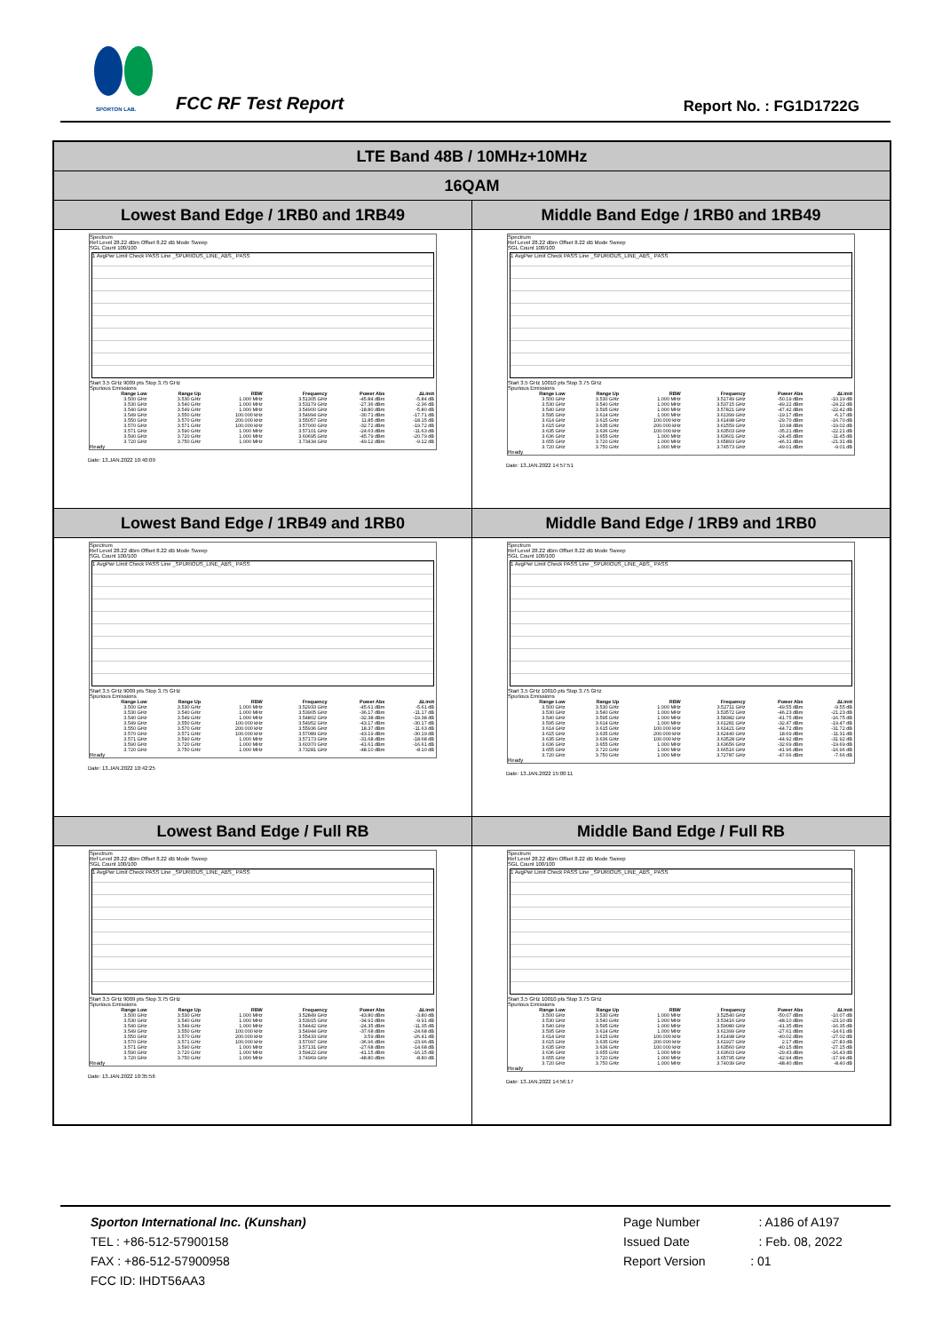SPORTON LAB. FCC RF Test Report Report No. : FG1D1722G
| LTE Band 48B / 10MHz+10MHz | |
| 16QAM | |
| Lowest Band Edge / 1RB0 and 1RB49 | Middle Band Edge / 1RB0 and 1RB49 |
| Spectrum Ref Level 28.22 dBm Offset 8.22 dB Mode Sweep SGL Count 100/100 1 AvgPwr Limit Check PASS Line _SPURIOUS_LINE_ABS_ PASS Start 3.5 GHz 9009 pts Stop 3.75 GHz Spurious Emissions / Range Low / Range Up / RBW / Frequency / Power Abs / ΔLimit / / --- / --- / --- / --- / --- / --- / / 3.500 GHz / 3.530 GHz / 1.000 MHz / 3.51305 GHz / -45.84 dBm / -5.84 dB / / 3.530 GHz / 3.540 GHz / 1.000 MHz / 3.53179 GHz / -27.36 dBm / -2.36 dB / / 3.540 GHz / 3.549 GHz / 1.000 MHz / 3.54900 GHz / -18.80 dBm / -5.80 dB / / 3.549 GHz / 3.550 GHz / 100.000 kHz / 3.54994 GHz / -30.71 dBm / -17.71 dB / / 3.550 GHz / 3.570 GHz / 200.000 kHz / 3.55057 GHz / 11.85 dBm / -18.15 dB / / 3.570 GHz / 3.571 GHz / 100.000 kHz / 3.57000 GHz / -32.72 dBm / -19.72 dB / / 3.571 GHz / 3.590 GHz / 1.000 MHz / 3.57101 GHz / -24.63 dBm / -11.63 dB / / 3.590 GHz / 3.720 GHz / 1.000 MHz / 3.60695 GHz / -45.79 dBm / -20.79 dB / / 3.720 GHz / 3.750 GHz / 1.000 MHz / 3.73434 GHz / -49.12 dBm / -9.12 dB / Ready Date: 13.JAN.2022 10:40:09 | Spectrum Ref Level 28.22 dBm Offset 8.22 dB Mode Sweep SGL Count 100/100 1 AvgPwr Limit Check PASS Line _SPURIOUS_LINE_ABS_ PASS Start 3.5 GHz 10010 pts Stop 3.75 GHz Spurious Emissions / Range Low / Range Up / RBW / Frequency / Power Abs / ΔLimit / / --- / --- / --- / --- / --- / --- / / 3.500 GHz / 3.530 GHz / 1.000 MHz / 3.51749 GHz / -50.19 dBm / -10.19 dB / / 3.530 GHz / 3.540 GHz / 1.000 MHz / 3.53715 GHz / -49.22 dBm / -24.22 dB / / 3.540 GHz / 3.595 GHz / 1.000 MHz / 3.57821 GHz / -47.42 dBm / -22.42 dB / / 3.595 GHz / 3.614 GHz / 1.000 MHz / 3.61399 GHz / -19.17 dBm / -6.17 dB / / 3.614 GHz / 3.615 GHz / 100.000 kHz / 3.61498 GHz / -29.70 dBm / -16.70 dB / / 3.615 GHz / 3.635 GHz / 200.000 kHz / 3.61559 GHz / 10.98 dBm / -19.02 dB / / 3.635 GHz / 3.636 GHz / 100.000 kHz / 3.63503 GHz / -35.21 dBm / -22.21 dB / / 3.636 GHz / 3.655 GHz / 1.000 MHz / 3.63601 GHz / -24.45 dBm / -11.45 dB / / 3.655 GHz / 3.720 GHz / 1.000 MHz / 3.65893 GHz / -46.31 dBm / -21.31 dB / / 3.720 GHz / 3.750 GHz / 1.000 MHz / 3.74573 GHz / -49.01 dBm / -9.01 dB / Ready Date: 13.JAN.2022 14:57:51 |
| Lowest Band Edge / 1RB49 and 1RB0 | Middle Band Edge / 1RB9 and 1RB0 |
| Spectrum Ref Level 28.22 dBm Offset 8.22 dB Mode Sweep SGL Count 100/100 1 AvgPwr Limit Check PASS Line _SPURIOUS_LINE_ABS_ PASS Start 3.5 GHz 9009 pts Stop 3.75 GHz Spurious Emissions / Range Low / Range Up / RBW / Frequency / Power Abs / ΔLimit / / --- / --- / --- / --- / --- / --- / / 3.500 GHz / 3.530 GHz / 1.000 MHz / 3.52933 GHz / -45.61 dBm / -5.61 dB / / 3.530 GHz / 3.540 GHz / 1.000 MHz / 3.53905 GHz / -36.17 dBm / -11.17 dB / / 3.540 GHz / 3.549 GHz / 1.000 MHz / 3.54802 GHz / -32.38 dBm / -19.38 dB / / 3.549 GHz / 3.550 GHz / 100.000 kHz / 3.54952 GHz / -43.17 dBm / -30.17 dB / / 3.550 GHz / 3.570 GHz / 200.000 kHz / 3.55936 GHz / 18.37 dBm / -11.63 dB / / 3.570 GHz / 3.571 GHz / 100.000 kHz / 3.57089 GHz / -43.19 dBm / -30.19 dB / / 3.571 GHz / 3.590 GHz / 1.000 MHz / 3.57173 GHz / -31.68 dBm / -18.68 dB / / 3.590 GHz / 3.720 GHz / 1.000 MHz / 3.60370 GHz / -41.61 dBm / -16.61 dB / / 3.720 GHz / 3.750 GHz / 1.000 MHz / 3.73281 GHz / -48.10 dBm / -8.10 dB / Ready Date: 13.JAN.2022 10:42:25 | Spectrum Ref Level 28.22 dBm Offset 8.22 dB Mode Sweep SGL Count 100/100 1 AvgPwr Limit Check PASS Line _SPURIOUS_LINE_ABS_ PASS Start 3.5 GHz 10010 pts Stop 3.75 GHz Spurious Emissions / Range Low / Range Up / RBW / Frequency / Power Abs / ΔLimit / / --- / --- / --- / --- / --- / --- / / 3.500 GHz / 3.530 GHz / 1.000 MHz / 3.52711 GHz / -49.55 dBm / -9.55 dB / / 3.530 GHz / 3.540 GHz / 1.000 MHz / 3.53572 GHz / -46.23 dBm / -21.23 dB / / 3.540 GHz / 3.595 GHz / 1.000 MHz / 3.58382 GHz / -41.75 dBm / -16.75 dB / / 3.595 GHz / 3.614 GHz / 1.000 MHz / 3.61281 GHz / -32.47 dBm / -19.47 dB / / 3.614 GHz / 3.615 GHz / 100.000 kHz / 3.61421 GHz / -44.72 dBm / -31.72 dB / / 3.615 GHz / 3.635 GHz / 200.000 kHz / 3.62440 GHz / 18.69 dBm / -11.31 dB / / 3.635 GHz / 3.636 GHz / 100.000 kHz / 3.63528 GHz / -44.92 dBm / -31.92 dB / / 3.636 GHz / 3.655 GHz / 1.000 MHz / 3.63656 GHz / -32.69 dBm / -19.69 dB / / 3.655 GHz / 3.720 GHz / 1.000 MHz / 3.66516 GHz / -41.96 dBm / -16.96 dB / / 3.720 GHz / 3.750 GHz / 1.000 MHz / 3.72787 GHz / -47.66 dBm / -7.66 dB / Ready Date: 13.JAN.2022 15:00:11 |
| Lowest Band Edge / Full RB | Middle Band Edge / Full RB |
| Spectrum Ref Level 28.22 dBm Offset 8.22 dB Mode Sweep SGL Count 100/100 1 AvgPwr Limit Check PASS Line _SPURIOUS_LINE_ABS_ PASS Start 3.5 GHz 9009 pts Stop 3.75 GHz Spurious Emissions / Range Low / Range Up / RBW / Frequency / Power Abs / ΔLimit / / --- / --- / --- / --- / --- / --- / / 3.500 GHz / 3.530 GHz / 1.000 MHz / 3.52849 GHz / -43.80 dBm / -3.80 dB / / 3.530 GHz / 3.540 GHz / 1.000 MHz / 3.53915 GHz / -34.91 dBm / -9.91 dB / / 3.540 GHz / 3.549 GHz / 1.000 MHz / 3.54442 GHz / -24.35 dBm / -11.35 dB / / 3.549 GHz / 3.550 GHz / 100.000 kHz / 3.54944 GHz / -37.68 dBm / -24.68 dB / / 3.550 GHz / 3.570 GHz / 200.000 kHz / 3.55433 GHz / 3.59 dBm / -26.41 dB / / 3.570 GHz / 3.571 GHz / 100.000 kHz / 3.57097 GHz / -36.96 dBm / -23.96 dB / / 3.571 GHz / 3.590 GHz / 1.000 MHz / 3.57131 GHz / -27.68 dBm / -14.68 dB / / 3.590 GHz / 3.720 GHz / 1.000 MHz / 3.59422 GHz / -41.15 dBm / -16.15 dB / / 3.720 GHz / 3.750 GHz / 1.000 MHz / 3.74969 GHz / -48.80 dBm / -8.80 dB / Ready Date: 13.JAN.2022 10:35:56 | Spectrum Ref Level 28.22 dBm Offset 8.22 dB Mode Sweep SGL Count 100/100 1 AvgPwr Limit Check PASS Line _SPURIOUS_LINE_ABS_ PASS Start 3.5 GHz 10010 pts Stop 3.75 GHz Spurious Emissions / Range Low / Range Up / RBW / Frequency / Power Abs / ΔLimit / / --- / --- / --- / --- / --- / --- / / 3.500 GHz / 3.530 GHz / 1.000 MHz / 3.52540 GHz / -50.07 dBm / -10.07 dB / / 3.530 GHz / 3.540 GHz / 1.000 MHz / 3.53416 GHz / -48.10 dBm / -23.10 dB / / 3.540 GHz / 3.595 GHz / 1.000 MHz / 3.59080 GHz / -41.35 dBm / -16.35 dB / / 3.595 GHz / 3.614 GHz / 1.000 MHz / 3.61399 GHz / -27.61 dBm / -14.61 dB / / 3.614 GHz / 3.615 GHz / 100.000 kHz / 3.61498 GHz / -40.02 dBm / -27.02 dB / / 3.615 GHz / 3.635 GHz / 200.000 kHz / 3.61927 GHz / 2.17 dBm / -27.83 dB / / 3.635 GHz / 3.636 GHz / 100.000 kHz / 3.63560 GHz / -40.15 dBm / -27.15 dB / / 3.636 GHz / 3.655 GHz / 1.000 MHz / 3.63603 GHz / -29.43 dBm / -16.43 dB / / 3.655 GHz / 3.720 GHz / 1.000 MHz / 3.65795 GHz / -42.94 dBm / -17.94 dB / / 3.720 GHz / 3.750 GHz / 1.000 MHz / 3.74039 GHz / -48.40 dBm / -8.40 dB / Ready Date: 13.JAN.2022 14:56:17 |
Sporton International Inc. (Kunshan)
TEL : +86-512-57900158
FAX : +86-512-57900958
FCC ID: IHDT56AA3
Page Number : A186 of A197
Issued Date : Feb. 08, 2022
Report Version : 01